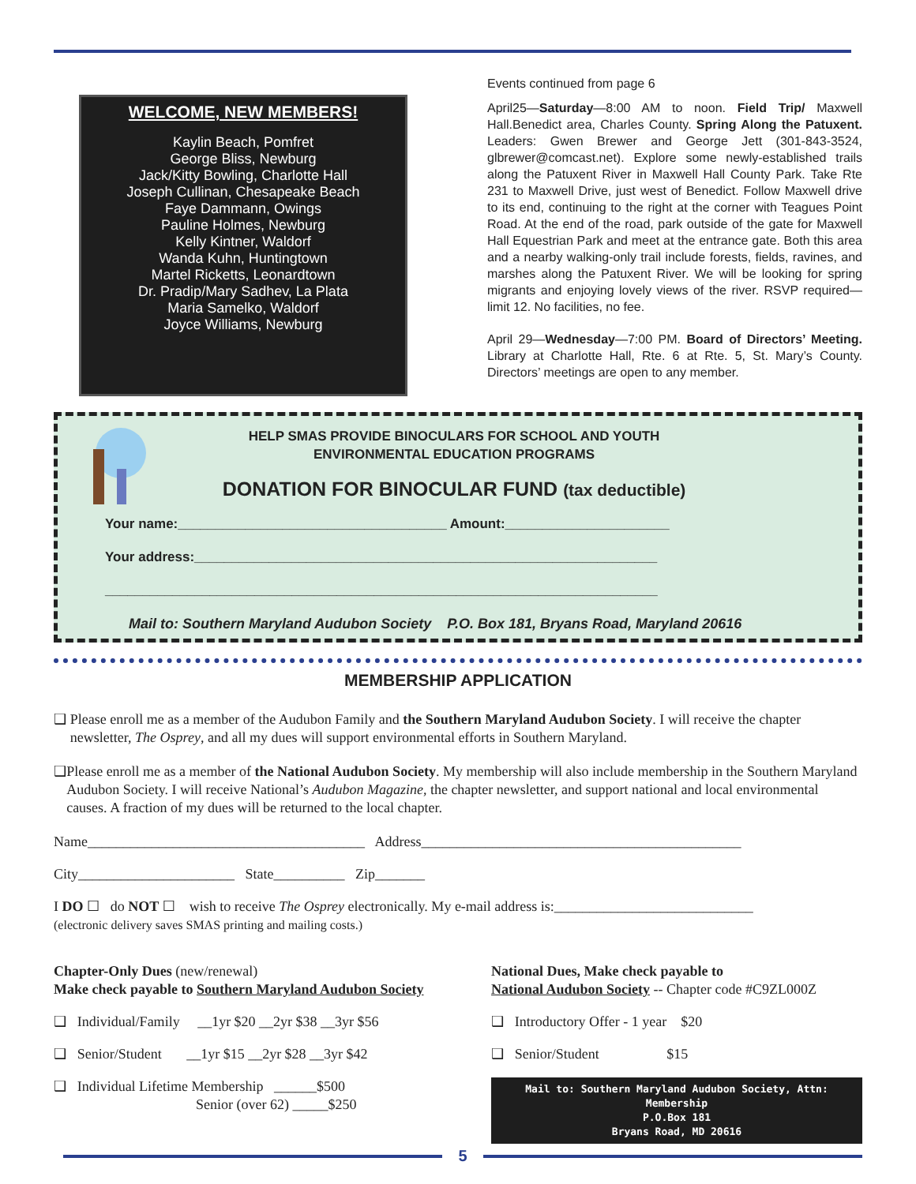WELCOME, NEW MEMBERS!
Kaylin Beach, Pomfret
George Bliss, Newburg
Jack/Kitty Bowling, Charlotte Hall
Joseph Cullinan, Chesapeake Beach
Faye Dammann, Owings
Pauline Holmes, Newburg
Kelly Kintner, Waldorf
Wanda Kuhn, Huntingtown
Martel Ricketts, Leonardtown
Dr. Pradip/Mary Sadhev, La Plata
Maria Samelko, Waldorf
Joyce Williams, Newburg
Events continued from page 6
April25—Saturday—8:00 AM to noon. Field Trip/ Maxwell Hall.Benedict area, Charles County. Spring Along the Patuxent. Leaders: Gwen Brewer and George Jett (301-843-3524, glbrewer@comcast.net). Explore some newly-established trails along the Patuxent River in Maxwell Hall County Park. Take Rte 231 to Maxwell Drive, just west of Benedict. Follow Maxwell drive to its end, continuing to the right at the corner with Teagues Point Road. At the end of the road, park outside of the gate for Maxwell Hall Equestrian Park and meet at the entrance gate. Both this area and a nearby walking-only trail include forests, fields, ravines, and marshes along the Patuxent River. We will be looking for spring migrants and enjoying lovely views of the river. RSVP required—limit 12. No facilities, no fee.
April 29—Wednesday—7:00 PM. Board of Directors’ Meeting. Library at Charlotte Hall, Rte. 6 at Rte. 5, St. Mary’s County. Directors’ meetings are open to any member.
HELP SMAS PROVIDE BINOCULARS FOR SCHOOL AND YOUTH
ENVIRONMENTAL EDUCATION PROGRAMS
DONATION FOR BINOCULAR FUND (tax deductible)
Your name:____________________________________ Amount:______________________
Your address:______________________________________________________________
__________________________________________________________________________
Mail to: Southern Maryland Audubon Society P.O. Box 181, Bryans Road, Maryland 20616
MEMBERSHIP APPLICATION
❑ Please enroll me as a member of the Audubon Family and the Southern Maryland Audubon Society. I will receive the chapter newsletter, The Osprey, and all my dues will support environmental efforts in Southern Maryland.
❑ Please enroll me as a member of the National Audubon Society. My membership will also include membership in the Southern Maryland Audubon Society. I will receive National’s Audubon Magazine, the chapter newsletter, and support national and local environmental causes. A fraction of my dues will be returned to the local chapter.
Name_______________________________________ Address_____________________________________________
City______________________ State__________ Zip_______
I DO ☐ do NOT ☐ wish to receive The Osprey electronically. My e-mail address is:____________________________
(electronic delivery saves SMAS printing and mailing costs.)
Chapter-Only Dues (new/renewal)
Make check payable to Southern Maryland Audubon Society
❑ Individual/Family __1yr $20 __2yr $38 __3yr $56
❑ Senior/Student __1yr $15 __2yr $28 __3yr $42
❑ Individual Lifetime Membership ______$500
Senior (over 62) _____$250
National Dues, Make check payable to
National Audubon Society -- Chapter code #C9ZL000Z
❑ Introductory Offer - 1 year $20
❑ Senior/Student $15
Mail to: Southern Maryland Audubon Society, Attn: Membership
P.O.Box 181
Bryans Road, MD 20616
5